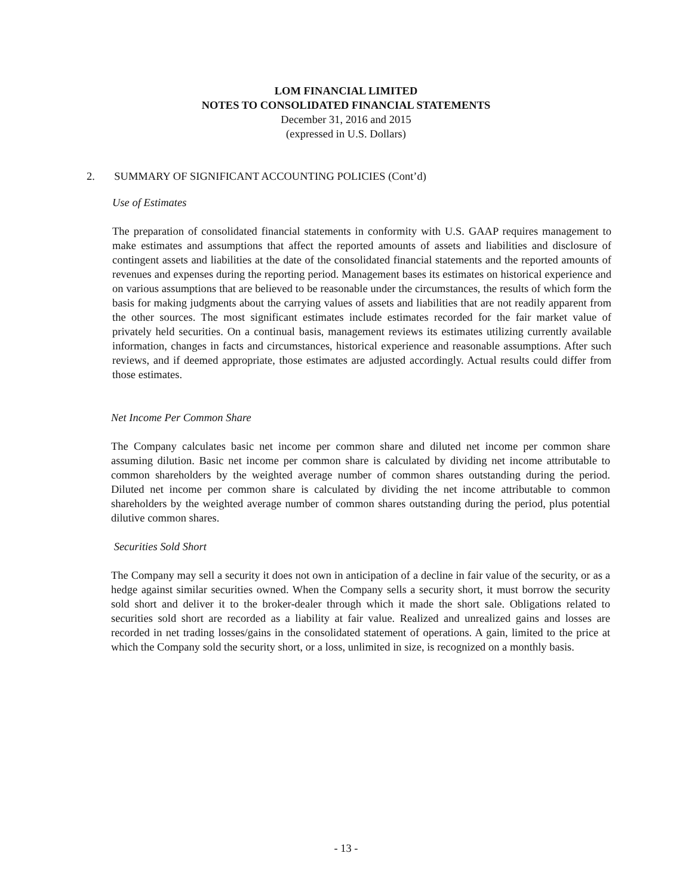LOM FINANCIAL LIMITED
NOTES TO CONSOLIDATED FINANCIAL STATEMENTS
December 31, 2016 and 2015
(expressed in U.S. Dollars)
2. SUMMARY OF SIGNIFICANT ACCOUNTING POLICIES (Cont’d)
Use of Estimates
The preparation of consolidated financial statements in conformity with U.S. GAAP requires management to make estimates and assumptions that affect the reported amounts of assets and liabilities and disclosure of contingent assets and liabilities at the date of the consolidated financial statements and the reported amounts of revenues and expenses during the reporting period. Management bases its estimates on historical experience and on various assumptions that are believed to be reasonable under the circumstances, the results of which form the basis for making judgments about the carrying values of assets and liabilities that are not readily apparent from the other sources. The most significant estimates include estimates recorded for the fair market value of privately held securities. On a continual basis, management reviews its estimates utilizing currently available information, changes in facts and circumstances, historical experience and reasonable assumptions. After such reviews, and if deemed appropriate, those estimates are adjusted accordingly. Actual results could differ from those estimates.
Net Income Per Common Share
The Company calculates basic net income per common share and diluted net income per common share assuming dilution. Basic net income per common share is calculated by dividing net income attributable to common shareholders by the weighted average number of common shares outstanding during the period. Diluted net income per common share is calculated by dividing the net income attributable to common shareholders by the weighted average number of common shares outstanding during the period, plus potential dilutive common shares.
Securities Sold Short
The Company may sell a security it does not own in anticipation of a decline in fair value of the security, or as a hedge against similar securities owned. When the Company sells a security short, it must borrow the security sold short and deliver it to the broker-dealer through which it made the short sale. Obligations related to securities sold short are recorded as a liability at fair value. Realized and unrealized gains and losses are recorded in net trading losses/gains in the consolidated statement of operations. A gain, limited to the price at which the Company sold the security short, or a loss, unlimited in size, is recognized on a monthly basis.
- 13 -